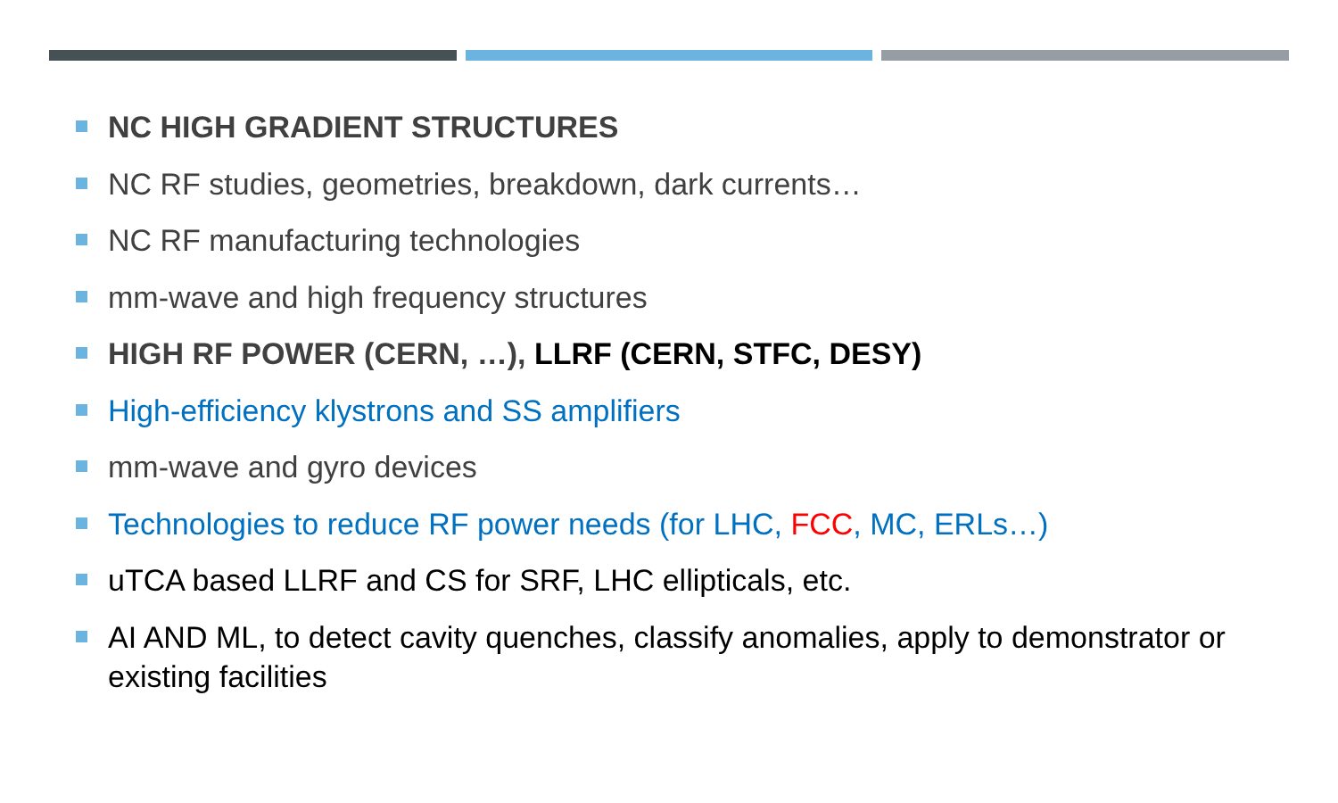NC HIGH GRADIENT STRUCTURES
NC RF studies, geometries, breakdown, dark currents…
NC RF manufacturing technologies
mm-wave and high frequency structures
HIGH RF POWER (CERN, …), LLRF (CERN, STFC, DESY)
High-efficiency klystrons and SS amplifiers
mm-wave and gyro devices
Technologies to reduce RF power needs (for LHC, FCC, MC, ERLs…)
uTCA based LLRF and CS for SRF, LHC ellipticals, etc.
AI AND ML, to detect cavity quenches, classify anomalies, apply to demonstrator or existing facilities